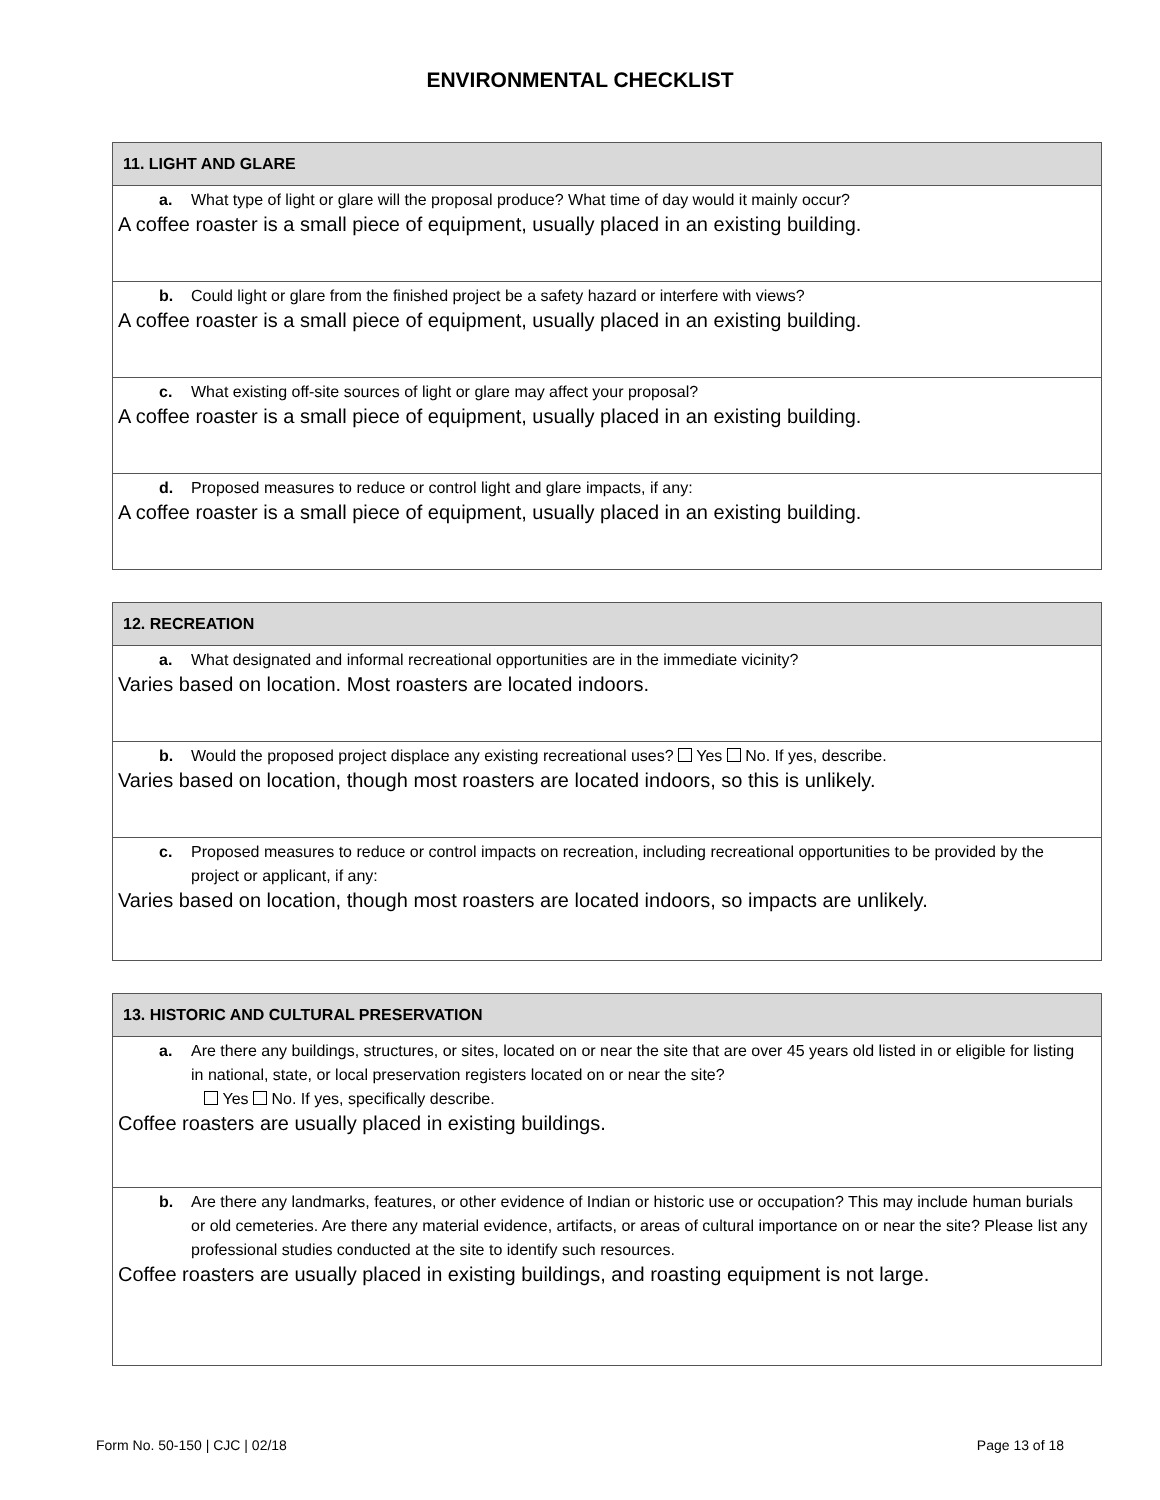ENVIRONMENTAL CHECKLIST
11. LIGHT AND GLARE
a. What type of light or glare will the proposal produce? What time of day would it mainly occur?
A coffee roaster is a small piece of equipment, usually placed in an existing building.
b. Could light or glare from the finished project be a safety hazard or interfere with views?
A coffee roaster is a small piece of equipment, usually placed in an existing building.
c. What existing off-site sources of light or glare may affect your proposal?
A coffee roaster is a small piece of equipment, usually placed in an existing building.
d. Proposed measures to reduce or control light and glare impacts, if any:
A coffee roaster is a small piece of equipment, usually placed in an existing building.
12. RECREATION
a. What designated and informal recreational opportunities are in the immediate vicinity?
Varies based on location. Most roasters are located indoors.
b. Would the proposed project displace any existing recreational uses? Yes No. If yes, describe.
Varies based on location, though most roasters are located indoors, so this is unlikely.
c. Proposed measures to reduce or control impacts on recreation, including recreational opportunities to be provided by the project or applicant, if any:
Varies based on location, though most roasters are located indoors, so impacts are unlikely.
13. HISTORIC AND CULTURAL PRESERVATION
a. Are there any buildings, structures, or sites, located on or near the site that are over 45 years old listed in or eligible for listing in national, state, or local preservation registers located on or near the site?
Yes No. If yes, specifically describe.
Coffee roasters are usually placed in existing buildings.
b. Are there any landmarks, features, or other evidence of Indian or historic use or occupation? This may include human burials or old cemeteries. Are there any material evidence, artifacts, or areas of cultural importance on or near the site? Please list any professional studies conducted at the site to identify such resources.
Coffee roasters are usually placed in existing buildings, and roasting equipment is not large.
Form No. 50-150 | CJC | 02/18 Page 13 of 18